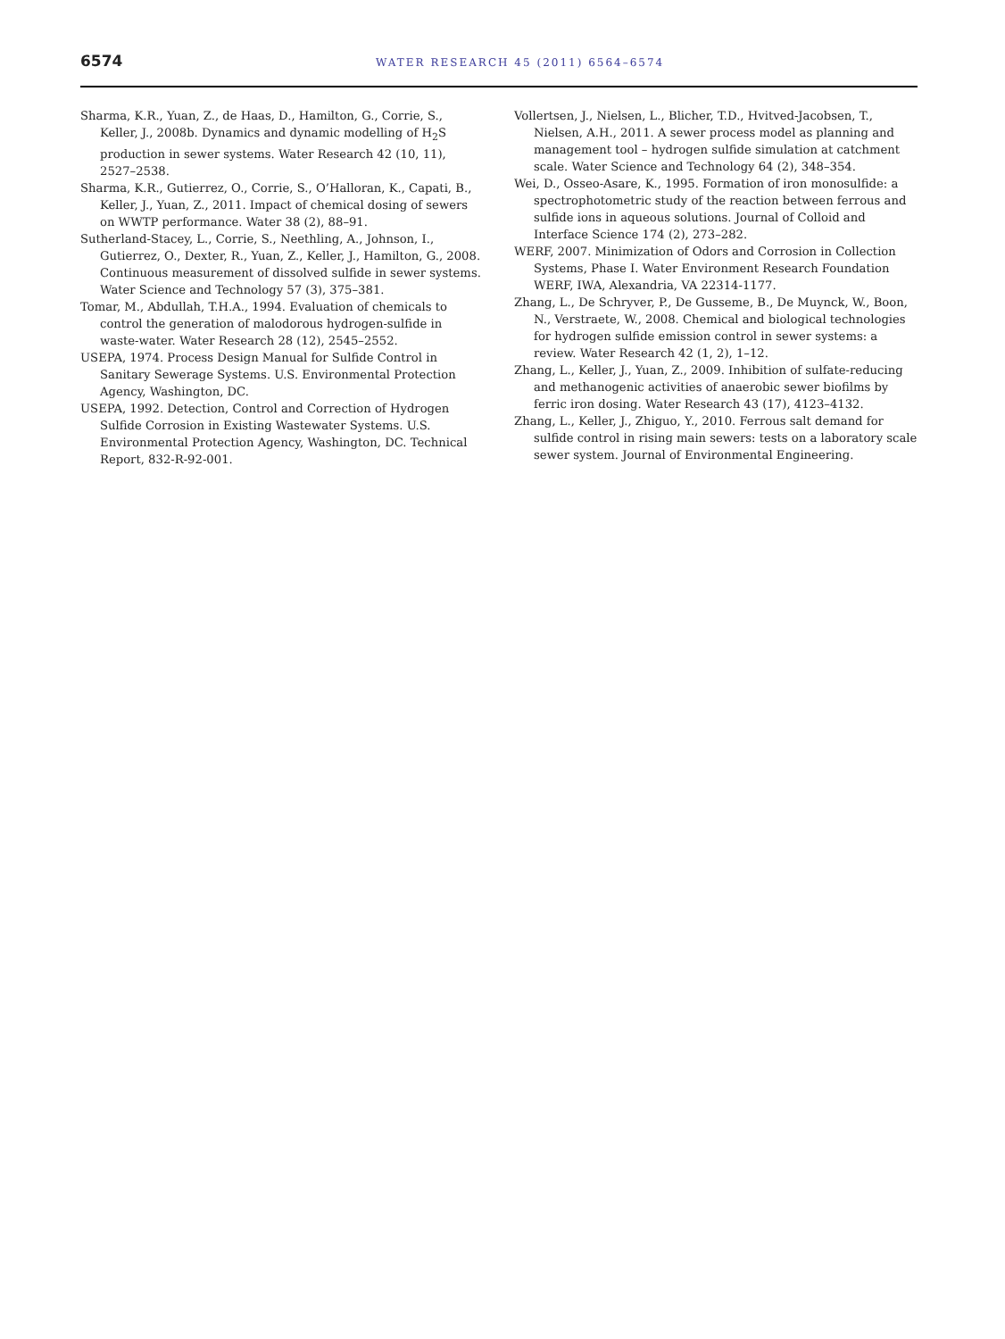6574
WATER RESEARCH 45 (2011) 6564–6574
Sharma, K.R., Yuan, Z., de Haas, D., Hamilton, G., Corrie, S., Keller, J., 2008b. Dynamics and dynamic modelling of H<sub>2</sub>S production in sewer systems. Water Research 42 (10, 11), 2527–2538.
Sharma, K.R., Gutierrez, O., Corrie, S., O’Halloran, K., Capati, B., Keller, J., Yuan, Z., 2011. Impact of chemical dosing of sewers on WWTP performance. Water 38 (2), 88–91.
Sutherland-Stacey, L., Corrie, S., Neethling, A., Johnson, I., Gutierrez, O., Dexter, R., Yuan, Z., Keller, J., Hamilton, G., 2008. Continuous measurement of dissolved sulfide in sewer systems. Water Science and Technology 57 (3), 375–381.
Tomar, M., Abdullah, T.H.A., 1994. Evaluation of chemicals to control the generation of malodorous hydrogen-sulfide in waste-water. Water Research 28 (12), 2545–2552.
USEPA, 1974. Process Design Manual for Sulfide Control in Sanitary Sewerage Systems. U.S. Environmental Protection Agency, Washington, DC.
USEPA, 1992. Detection, Control and Correction of Hydrogen Sulfide Corrosion in Existing Wastewater Systems. U.S. Environmental Protection Agency, Washington, DC. Technical Report, 832-R-92-001.
Vollertsen, J., Nielsen, L., Blicher, T.D., Hvitved-Jacobsen, T., Nielsen, A.H., 2011. A sewer process model as planning and management tool – hydrogen sulfide simulation at catchment scale. Water Science and Technology 64 (2), 348–354.
Wei, D., Osseo-Asare, K., 1995. Formation of iron monosulfide: a spectrophotometric study of the reaction between ferrous and sulfide ions in aqueous solutions. Journal of Colloid and Interface Science 174 (2), 273–282.
WERF, 2007. Minimization of Odors and Corrosion in Collection Systems, Phase I. Water Environment Research Foundation WERF, IWA, Alexandria, VA 22314-1177.
Zhang, L., De Schryver, P., De Gusseme, B., De Muynck, W., Boon, N., Verstraete, W., 2008. Chemical and biological technologies for hydrogen sulfide emission control in sewer systems: a review. Water Research 42 (1, 2), 1–12.
Zhang, L., Keller, J., Yuan, Z., 2009. Inhibition of sulfate-reducing and methanogenic activities of anaerobic sewer biofilms by ferric iron dosing. Water Research 43 (17), 4123–4132.
Zhang, L., Keller, J., Zhiguo, Y., 2010. Ferrous salt demand for sulfide control in rising main sewers: tests on a laboratory scale sewer system. Journal of Environmental Engineering.